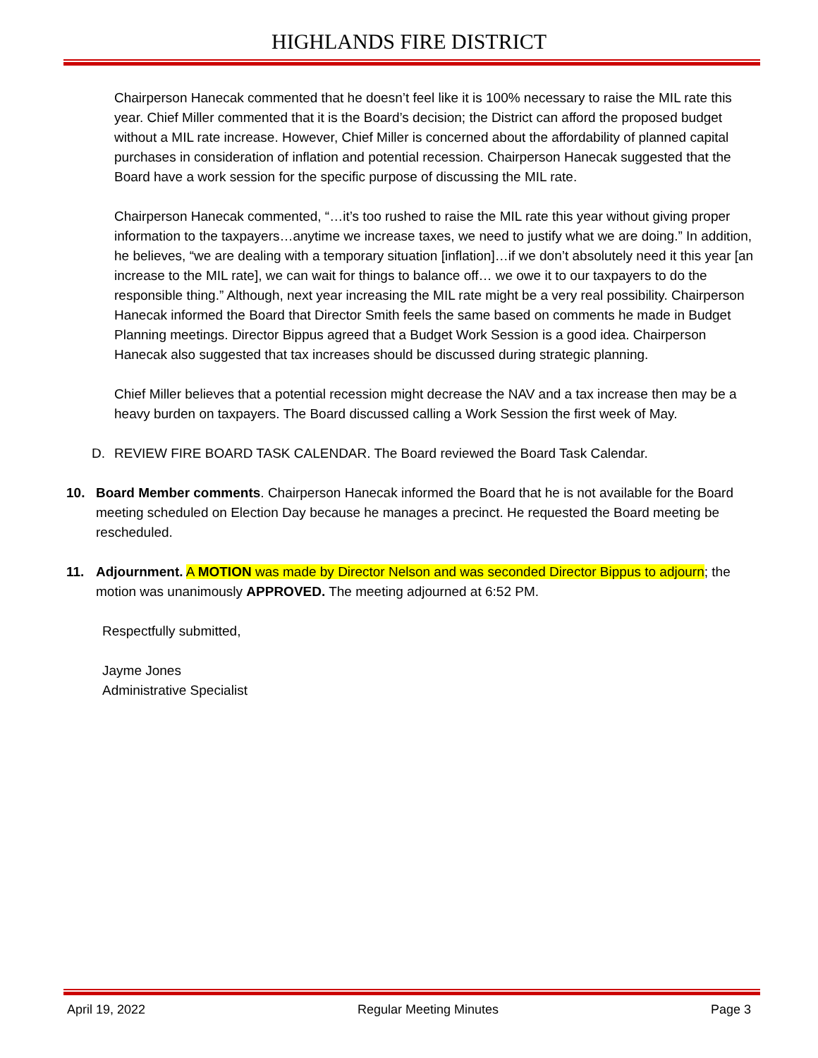HIGHLANDS FIRE DISTRICT
Chairperson Hanecak commented that he doesn’t feel like it is 100% necessary to raise the MIL rate this year. Chief Miller commented that it is the Board’s decision; the District can afford the proposed budget without a MIL rate increase. However, Chief Miller is concerned about the affordability of planned capital purchases in consideration of inflation and potential recession. Chairperson Hanecak suggested that the Board have a work session for the specific purpose of discussing the MIL rate.
Chairperson Hanecak commented, “…it’s too rushed to raise the MIL rate this year without giving proper information to the taxpayers…anytime we increase taxes, we need to justify what we are doing.” In addition, he believes, “we are dealing with a temporary situation [inflation]…if we don’t absolutely need it this year [an increase to the MIL rate], we can wait for things to balance off… we owe it to our taxpayers to do the responsible thing.” Although, next year increasing the MIL rate might be a very real possibility. Chairperson Hanecak informed the Board that Director Smith feels the same based on comments he made in Budget Planning meetings. Director Bippus agreed that a Budget Work Session is a good idea. Chairperson Hanecak also suggested that tax increases should be discussed during strategic planning.
Chief Miller believes that a potential recession might decrease the NAV and a tax increase then may be a heavy burden on taxpayers. The Board discussed calling a Work Session the first week of May.
D. REVIEW FIRE BOARD TASK CALENDAR. The Board reviewed the Board Task Calendar.
10. Board Member comments. Chairperson Hanecak informed the Board that he is not available for the Board meeting scheduled on Election Day because he manages a precinct. He requested the Board meeting be rescheduled.
11. Adjournment. A MOTION was made by Director Nelson and was seconded Director Bippus to adjourn; the motion was unanimously APPROVED. The meeting adjourned at 6:52 PM.
Respectfully submitted,
Jayme Jones
Administrative Specialist
April 19, 2022 Regular Meeting Minutes Page 3